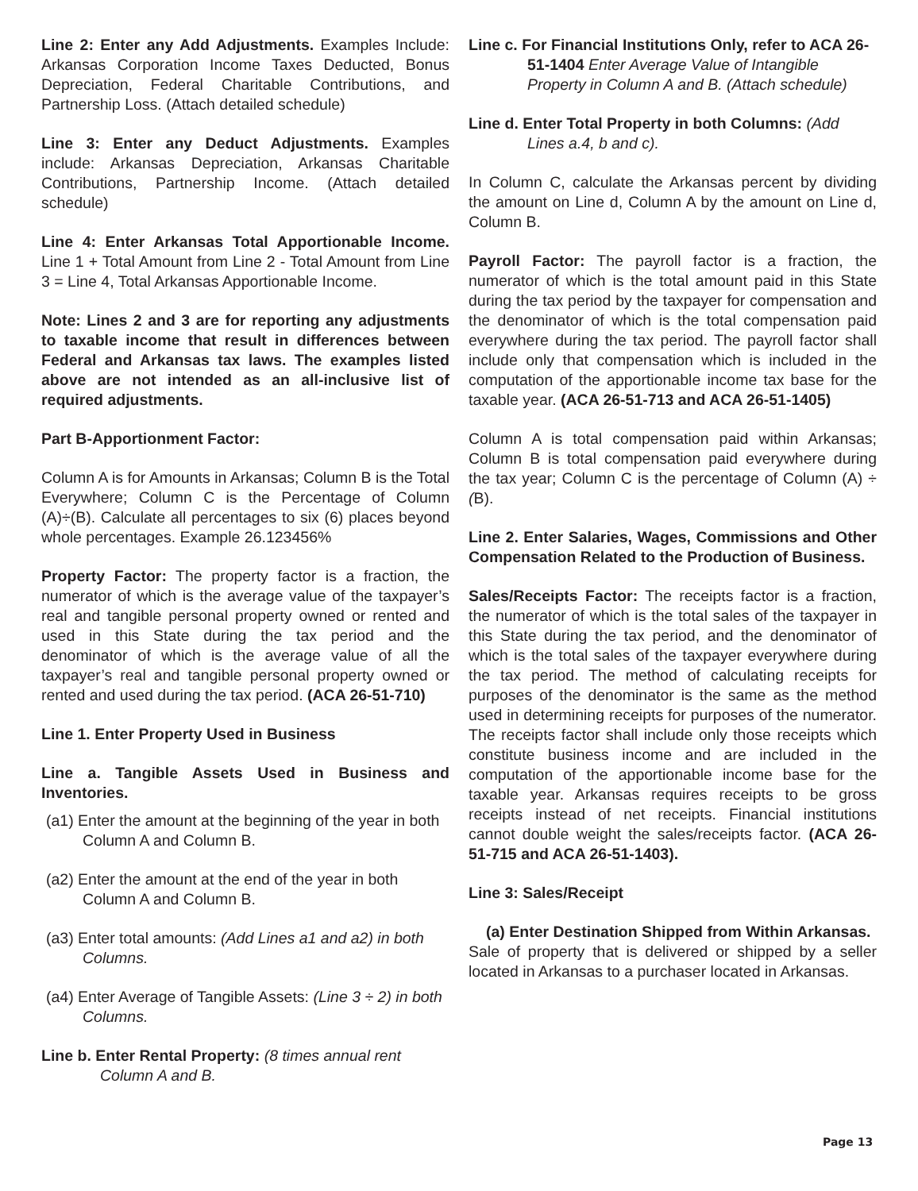Line 2: Enter any Add Adjustments. Examples Include: Arkansas Corporation Income Taxes Deducted, Bonus Depreciation, Federal Charitable Contributions, and Partnership Loss. (Attach detailed schedule)
Line 3: Enter any Deduct Adjustments. Examples include: Arkansas Depreciation, Arkansas Charitable Contributions, Partnership Income. (Attach detailed schedule)
Line 4: Enter Arkansas Total Apportionable Income. Line 1 + Total Amount from Line 2 - Total Amount from Line 3 = Line 4, Total Arkansas Apportionable Income.
Note: Lines 2 and 3 are for reporting any adjustments to taxable income that result in differences between Federal and Arkansas tax laws. The examples listed above are not intended as an all-inclusive list of required adjustments.
Part B-Apportionment Factor:
Column A is for Amounts in Arkansas; Column B is the Total Everywhere; Column C is the Percentage of Column (A)÷(B). Calculate all percentages to six (6) places beyond whole percentages. Example 26.123456%
Property Factor: The property factor is a fraction, the numerator of which is the average value of the taxpayer’s real and tangible personal property owned or rented and used in this State during the tax period and the denominator of which is the average value of all the taxpayer’s real and tangible personal property owned or rented and used during the tax period. (ACA 26-51-710)
Line 1. Enter Property Used in Business
Line a. Tangible Assets Used in Business and Inventories.
(a1) Enter the amount at the beginning of the year in both Column A and Column B.
(a2) Enter the amount at the end of the year in both Column A and Column B.
(a3) Enter total amounts: (Add Lines a1 and a2) in both Columns.
(a4) Enter Average of Tangible Assets: (Line 3 ÷ 2) in both Columns.
Line b. Enter Rental Property: (8 times annual rent Column A and B.
Line c. For Financial Institutions Only, refer to ACA 26-51-1404 Enter Average Value of Intangible Property in Column A and B. (Attach schedule)
Line d. Enter Total Property in both Columns: (Add Lines a.4, b and c).
In Column C, calculate the Arkansas percent by dividing the amount on Line d, Column A by the amount on Line d, Column B.
Payroll Factor: The payroll factor is a fraction, the numerator of which is the total amount paid in this State during the tax period by the taxpayer for compensation and the denominator of which is the total compensation paid everywhere during the tax period. The payroll factor shall include only that compensation which is included in the computation of the apportionable income tax base for the taxable year. (ACA 26-51-713 and ACA 26-51-1405)
Column A is total compensation paid within Arkansas; Column B is total compensation paid everywhere during the tax year; Column C is the percentage of Column (A) ÷ (B).
Line 2. Enter Salaries, Wages, Commissions and Other Compensation Related to the Production of Business.
Sales/Receipts Factor: The receipts factor is a fraction, the numerator of which is the total sales of the taxpayer in this State during the tax period, and the denominator of which is the total sales of the taxpayer everywhere during the tax period. The method of calculating receipts for purposes of the denominator is the same as the method used in determining receipts for purposes of the numerator. The receipts factor shall include only those receipts which constitute business income and are included in the computation of the apportionable income base for the taxable year. Arkansas requires receipts to be gross receipts instead of net receipts. Financial institutions cannot double weight the sales/receipts factor. (ACA 26-51-715 and ACA 26-51-1403).
Line 3: Sales/Receipt
(a) Enter Destination Shipped from Within Arkansas.
Sale of property that is delivered or shipped by a seller located in Arkansas to a purchaser located in Arkansas.
Page 13